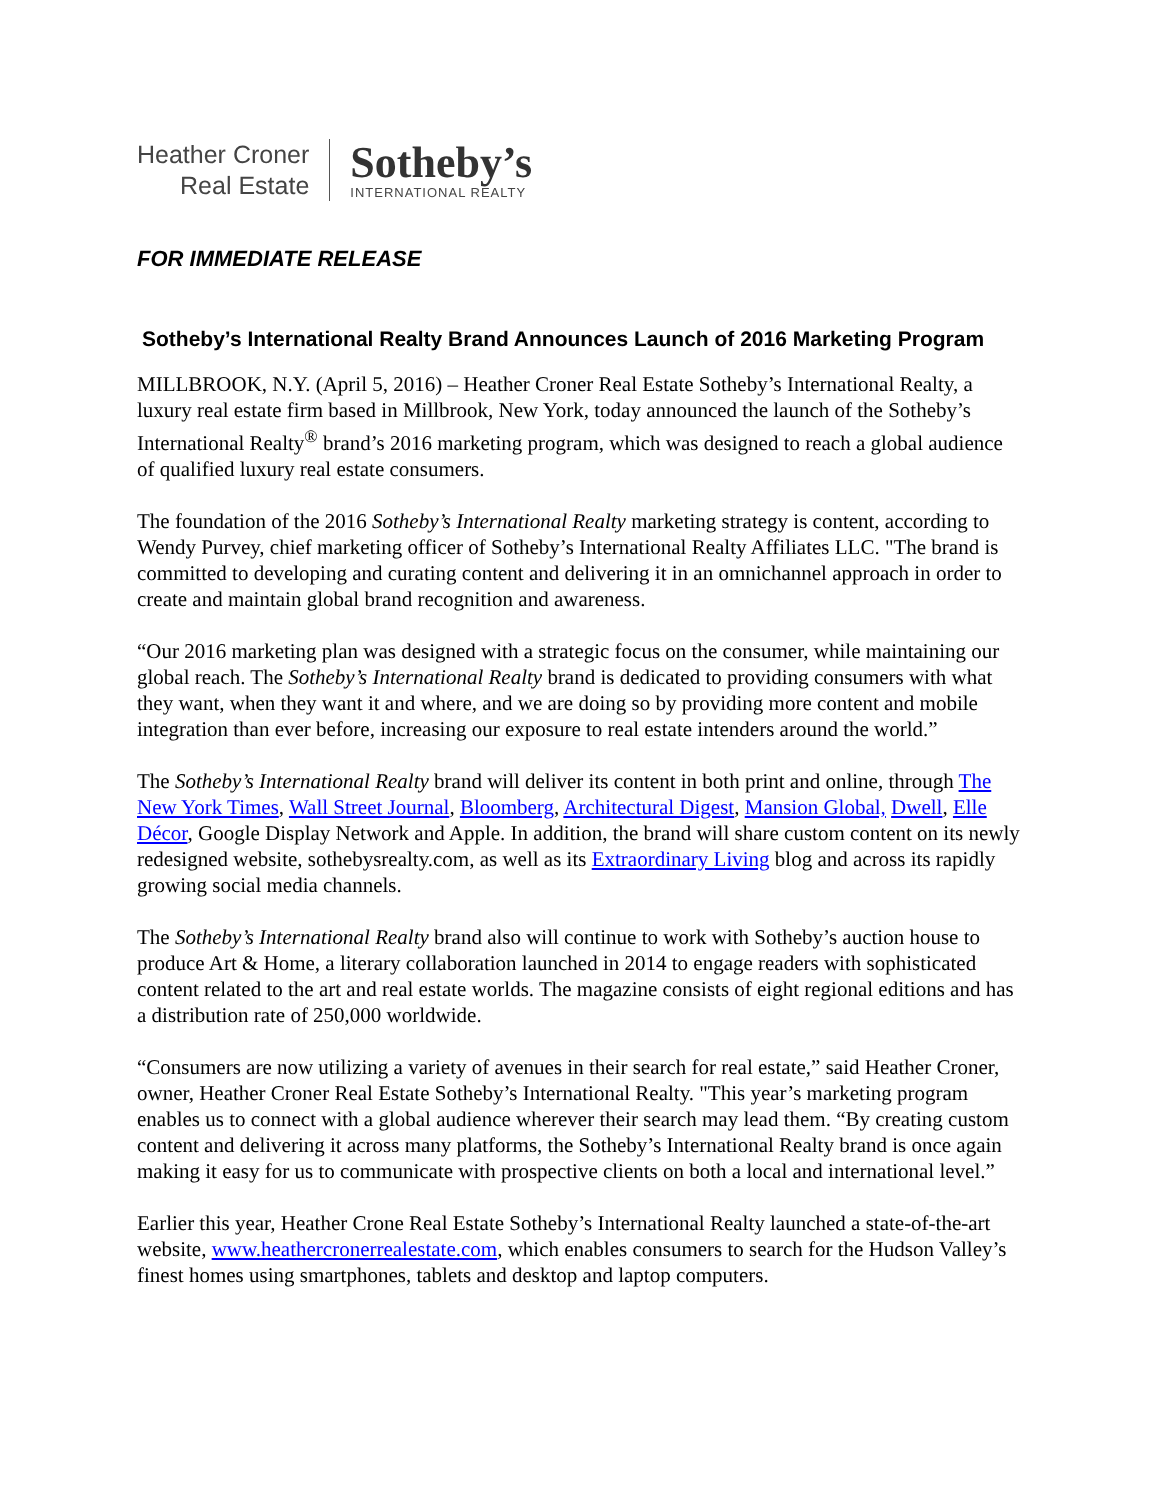Heather Croner
Real Estate
Sotheby’s
INTERNATIONAL REALTY
FOR IMMEDIATE RELEASE
Sotheby’s International Realty Brand Announces Launch of 2016 Marketing Program
MILLBROOK, N.Y. (April 5, 2016) – Heather Croner Real Estate Sotheby’s International Realty, a luxury real estate firm based in Millbrook, New York, today announced the launch of the Sotheby’s International Realty<sup>®</sup> brand’s 2016 marketing program, which was designed to reach a global audience of qualified luxury real estate consumers.
The foundation of the 2016 Sotheby’s International Realty marketing strategy is content, according to Wendy Purvey, chief marketing officer of Sotheby’s International Realty Affiliates LLC. "The brand is committed to developing and curating content and delivering it in an omnichannel approach in order to create and maintain global brand recognition and awareness.
“Our 2016 marketing plan was designed with a strategic focus on the consumer, while maintaining our global reach. The Sotheby’s International Realty brand is dedicated to providing consumers with what they want, when they want it and where, and we are doing so by providing more content and mobile integration than ever before, increasing our exposure to real estate intenders around the world.”
The Sotheby’s International Realty brand will deliver its content in both print and online, through The New York Times, Wall Street Journal, Bloomberg, Architectural Digest, Mansion Global, Dwell, Elle Décor, Google Display Network and Apple. In addition, the brand will share custom content on its newly redesigned website, sothebysrealty.com, as well as its Extraordinary Living blog and across its rapidly growing social media channels.
The Sotheby’s International Realty brand also will continue to work with Sotheby’s auction house to produce Art & Home, a literary collaboration launched in 2014 to engage readers with sophisticated content related to the art and real estate worlds. The magazine consists of eight regional editions and has a distribution rate of 250,000 worldwide.
“Consumers are now utilizing a variety of avenues in their search for real estate,” said Heather Croner, owner, Heather Croner Real Estate Sotheby’s International Realty. "This year’s marketing program enables us to connect with a global audience wherever their search may lead them. “By creating custom content and delivering it across many platforms, the Sotheby’s International Realty brand is once again making it easy for us to communicate with prospective clients on both a local and international level.”
Earlier this year, Heather Crone Real Estate Sotheby’s International Realty launched a state-of-the-art website, www.heathercronerrealestate.com, which enables consumers to search for the Hudson Valley’s finest homes using smartphones, tablets and desktop and laptop computers.